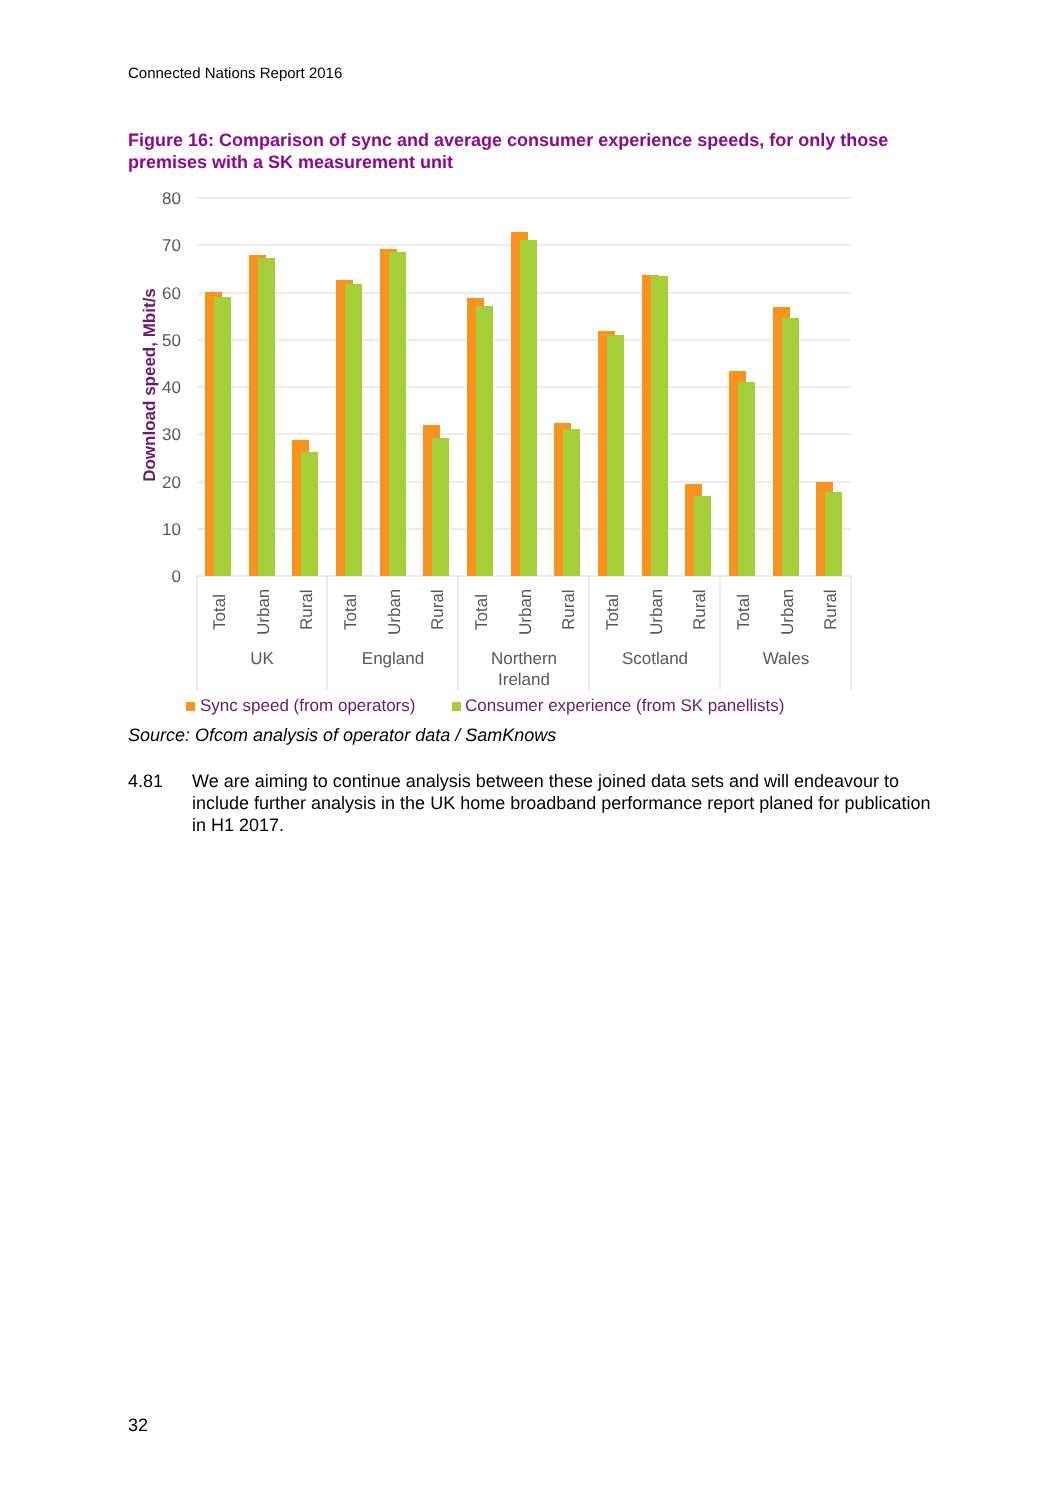Connected Nations Report 2016
Figure 16: Comparison of sync and average consumer experience speeds, for only those premises with a SK measurement unit
80
70
60
50
40
30
20
10
0
Download speed, Mbit/s
Total
Urban
Rural
Total
Urban
Rural
Total
Urban
Rural
Total
Urban
Rural
Total
Urban
Rural
UK
England
Northern
Ireland
Scotland
Wales
Sync speed (from operators)
Consumer experience (from SK panellists)
Source: Ofcom analysis of operator data / SamKnows
4.81 We are aiming to continue analysis between these joined data sets and will endeavour to include further analysis in the UK home broadband performance report planed for publication in H1 2017.
32